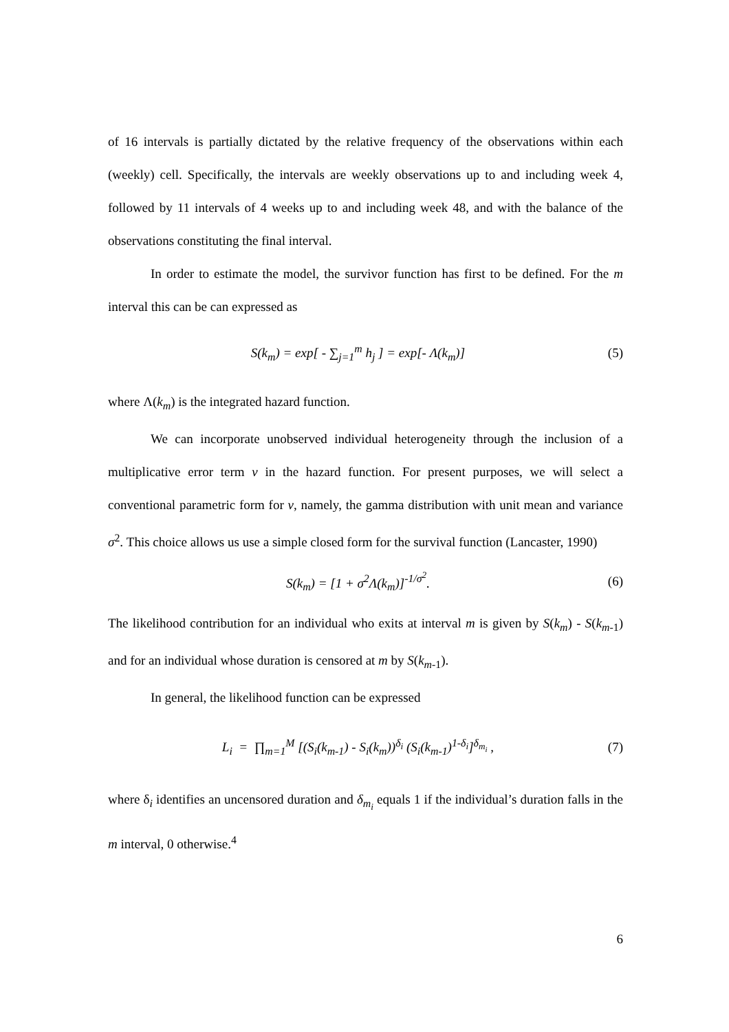of 16 intervals is partially dictated by the relative frequency of the observations within each (weekly) cell. Specifically, the intervals are weekly observations up to and including week 4, followed by 11 intervals of 4 weeks up to and including week 48, and with the balance of the observations constituting the final interval.
In order to estimate the model, the survivor function has first to be defined. For the m interval this can be can expressed as
S(k<sub>m</sub>) = exp[ - ∑<sub>j=1</sub><sup>m</sup> h<sub>j</sub> ] = exp[- Λ(k<sub>m</sub>)] (5)
where Λ(k<sub>m</sub>) is the integrated hazard function.
We can incorporate unobserved individual heterogeneity through the inclusion of a multiplicative error term v in the hazard function. For present purposes, we will select a conventional parametric form for v, namely, the gamma distribution with unit mean and variance σ<sup>2</sup>. This choice allows us use a simple closed form for the survival function (Lancaster, 1990)
S(k<sub>m</sub>) = [1 + σ<sup>2</sup>Λ(k<sub>m</sub>)]<sup>-1/σ<sup>2</sup></sup>. (6)
The likelihood contribution for an individual who exits at interval m is given by S(k<sub>m</sub>) - S(k<sub>m</sub><sub>-1</sub>) and for an individual whose duration is censored at m by S(k<sub>m</sub><sub>-1</sub>).
In general, the likelihood function can be expressed
L<sub>i</sub> = ∏<sub>m=1</sub><sup>M</sup> [(S<sub>i</sub>(k<sub>m-1</sub>) - S<sub>i</sub>(k<sub>m</sub>))<sup>δ<sub>i</sub></sup> (S<sub>i</sub>(k<sub>m-1</sub>)<sup>1-δ<sub>i</sub></sup>]<sup>δ<sub>m<sub>i</sub></sub></sup> , (7)
where δ<sub>i</sub> identifies an uncensored duration and δ<sub>m<sub>i</sub></sub> equals 1 if the individual’s duration falls in the m interval, 0 otherwise.<sup>4</sup>
6